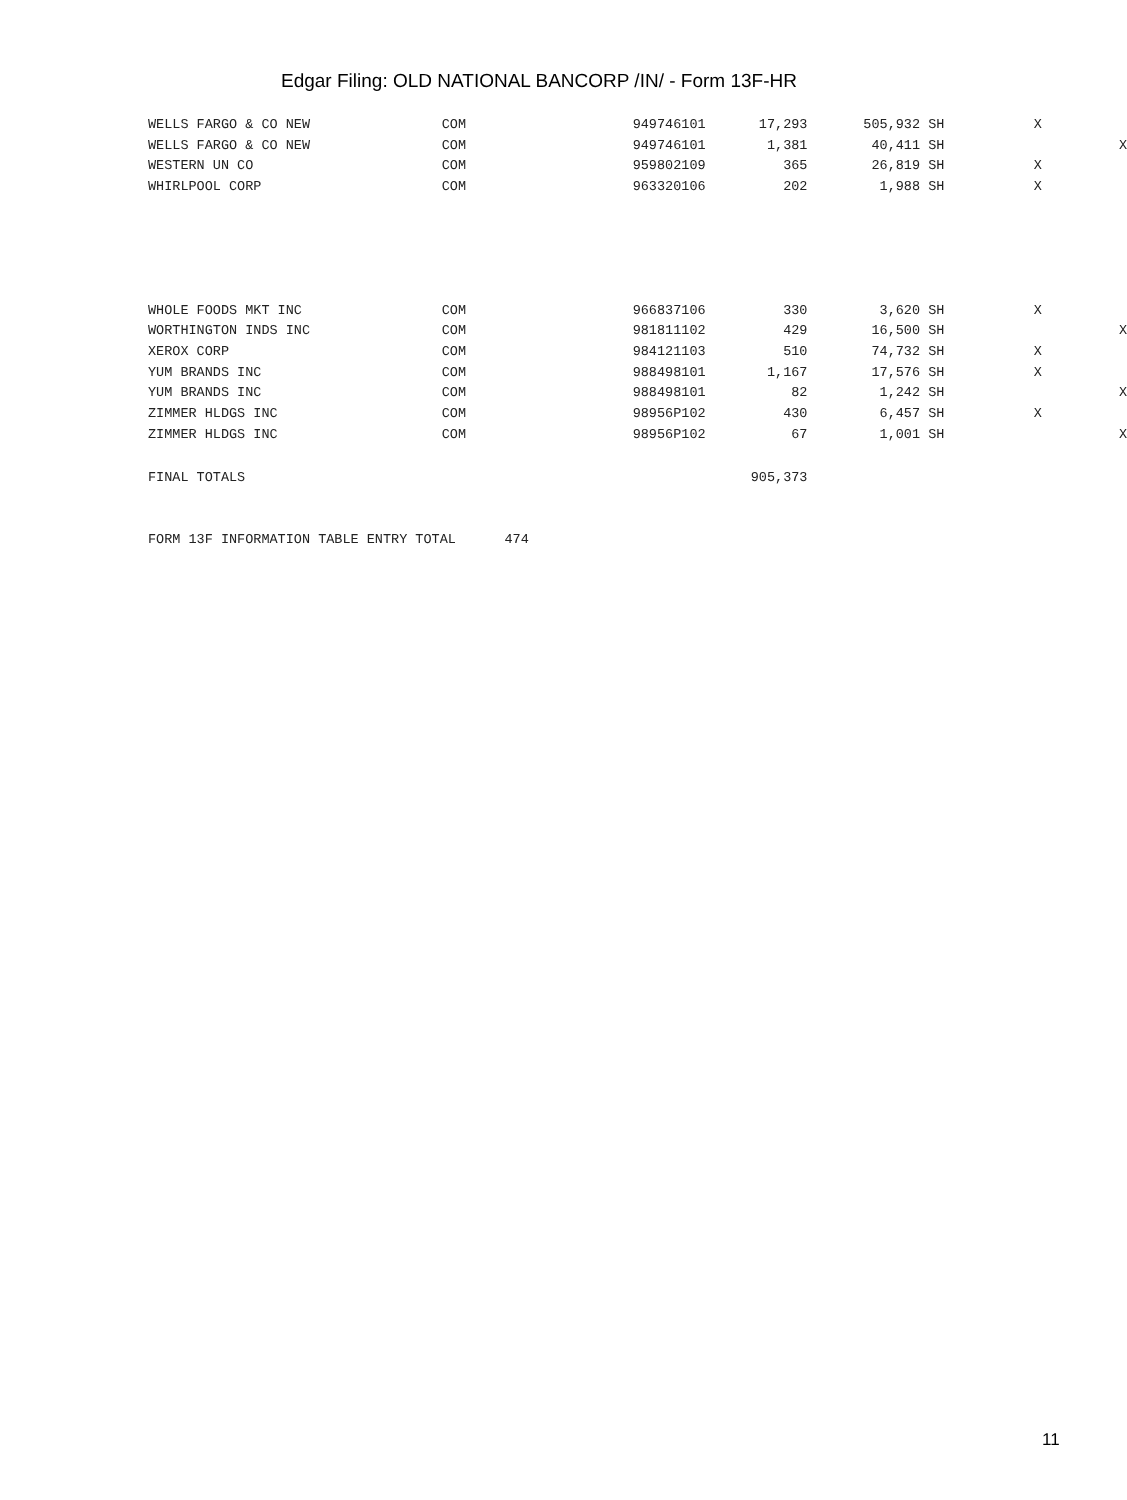Edgar Filing: OLD NATIONAL BANCORP /IN/ - Form 13F-HR
| WELLS FARGO & CO NEW | COM | 949746101 | 17,293 | 505,932 | SH | X | |
| WELLS FARGO & CO NEW | COM | 949746101 | 1,381 | 40,411 | SH | | X |
| WESTERN UN CO | COM | 959802109 | 365 | 26,819 | SH | X | |
| WHIRLPOOL CORP | COM | 963320106 | 202 | 1,988 | SH | X | |
| WHOLE FOODS MKT INC | COM | 966837106 | 330 | 3,620 | SH | X | |
| WORTHINGTON INDS INC | COM | 981811102 | 429 | 16,500 | SH | | X |
| XEROX CORP | COM | 984121103 | 510 | 74,732 | SH | X | |
| YUM BRANDS INC | COM | 988498101 | 1,167 | 17,576 | SH | X | |
| YUM BRANDS INC | COM | 988498101 | 82 | 1,242 | SH | | X |
| ZIMMER HLDGS INC | COM | 98956P102 | 430 | 6,457 | SH | X | |
| ZIMMER HLDGS INC | COM | 98956P102 | 67 | 1,001 | SH | | X |
| FINAL TOTALS | | | 905,373 | | | | |
| FORM 13F INFORMATION TABLE ENTRY TOTAL 474 | | | | | | | |
11